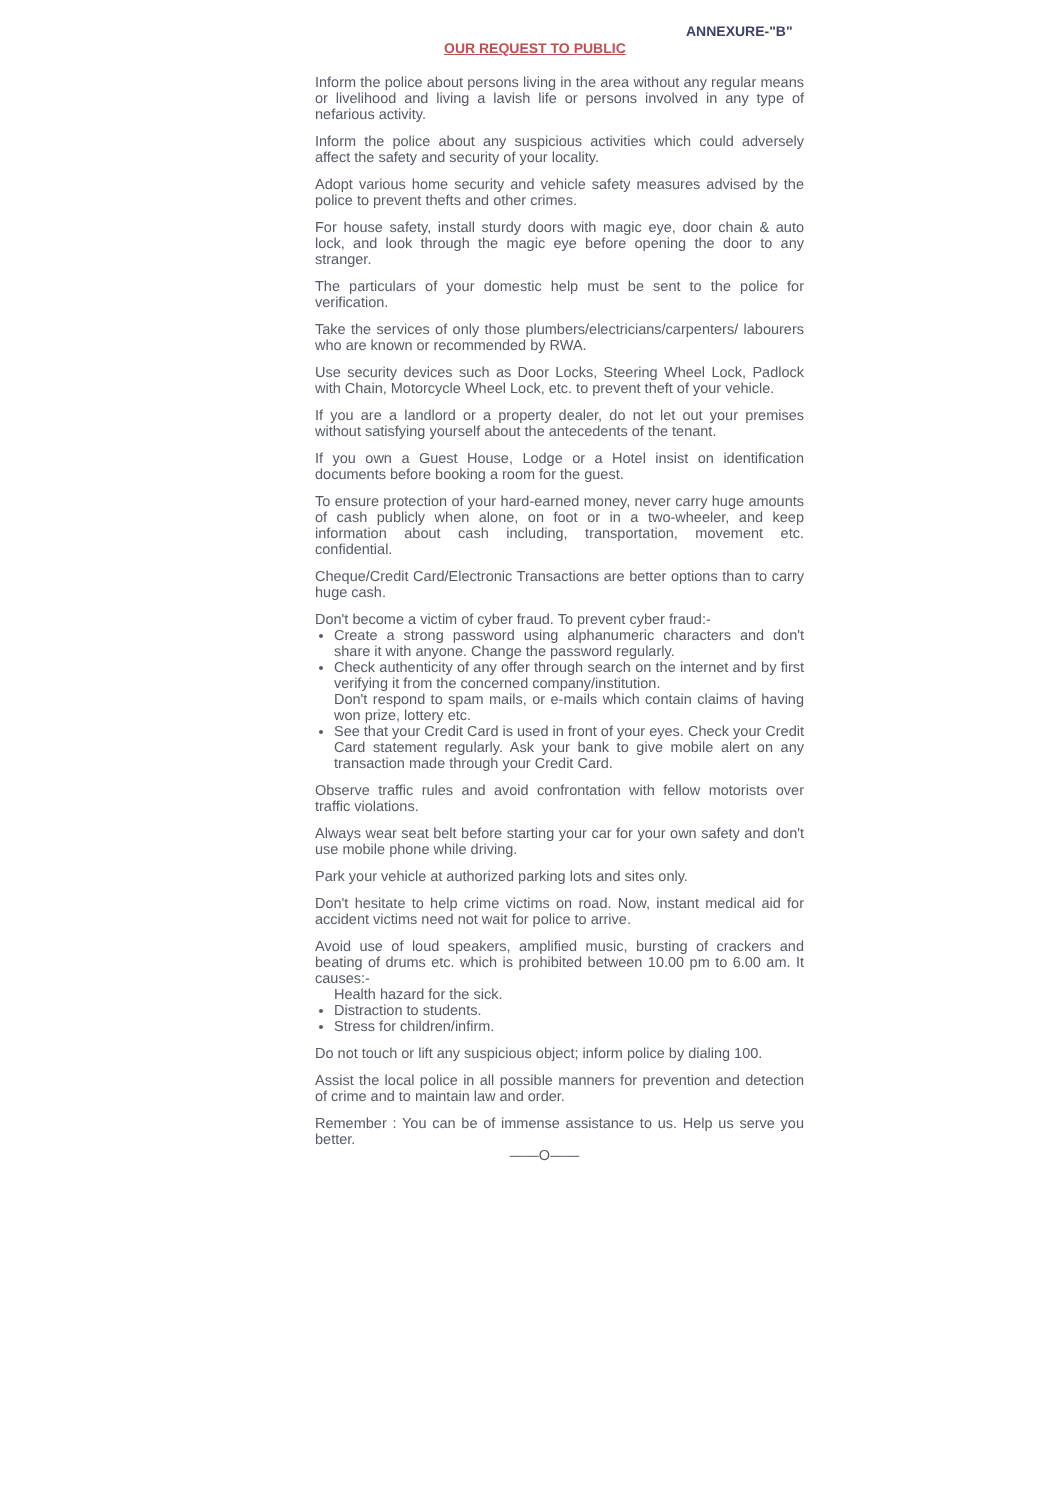ANNEXURE-"B"
OUR REQUEST TO PUBLIC
Inform the police about persons living in the area without any regular means or livelihood and living a lavish life or persons involved in any type of nefarious activity.
Inform the police about any suspicious activities which could adversely affect the safety and security of your locality.
Adopt various home security and vehicle safety measures advised by the police to prevent thefts and other crimes.
For house safety, install sturdy doors with magic eye, door chain & auto lock, and look through the magic eye before opening the door to any stranger.
The particulars of your domestic help must be sent to the police for verification.
Take the services of only those plumbers/electricians/carpenters/ labourers who are known or recommended by RWA.
Use security devices such as Door Locks, Steering Wheel Lock, Padlock with Chain, Motorcycle Wheel Lock, etc. to prevent theft of your vehicle.
If you are a landlord or a property dealer, do not let out your premises without satisfying yourself about the antecedents of the tenant.
If you own a Guest House, Lodge or a Hotel insist on identification documents before booking a room for the guest.
To ensure protection of your hard-earned money, never carry huge amounts of cash publicly when alone, on foot or in a two-wheeler, and keep information about cash including, transportation, movement etc. confidential.
Cheque/Credit Card/Electronic Transactions are better options than to carry huge cash.
Don't become a victim of cyber fraud. To prevent cyber fraud:-
Create a strong password using alphanumeric characters and don't share it with anyone. Change the password regularly.
Check authenticity of any offer through search on the internet and by first verifying it from the concerned company/institution.
Don't respond to spam mails, or e-mails which contain claims of having won prize, lottery etc.
See that your Credit Card is used in front of your eyes. Check your Credit Card statement regularly. Ask your bank to give mobile alert on any transaction made through your Credit Card.
Observe traffic rules and avoid confrontation with fellow motorists over traffic violations.
Always wear seat belt before starting your car for your own safety and don't use mobile phone while driving.
Park your vehicle at authorized parking lots and sites only.
Don't hesitate to help crime victims on road. Now, instant medical aid for accident victims need not wait for police to arrive.
Avoid use of loud speakers, amplified music, bursting of crackers and beating of drums etc. which is prohibited between 10.00 pm to 6.00 am. It causes:-
Health hazard for the sick.
Distraction to students.
Stress for children/infirm.
Do not touch or lift any suspicious object; inform police by dialing 100.
Assist the local police in all possible manners for prevention and detection of crime and to maintain law and order.
Remember : You can be of immense assistance to us. Help us serve you better.
——O——